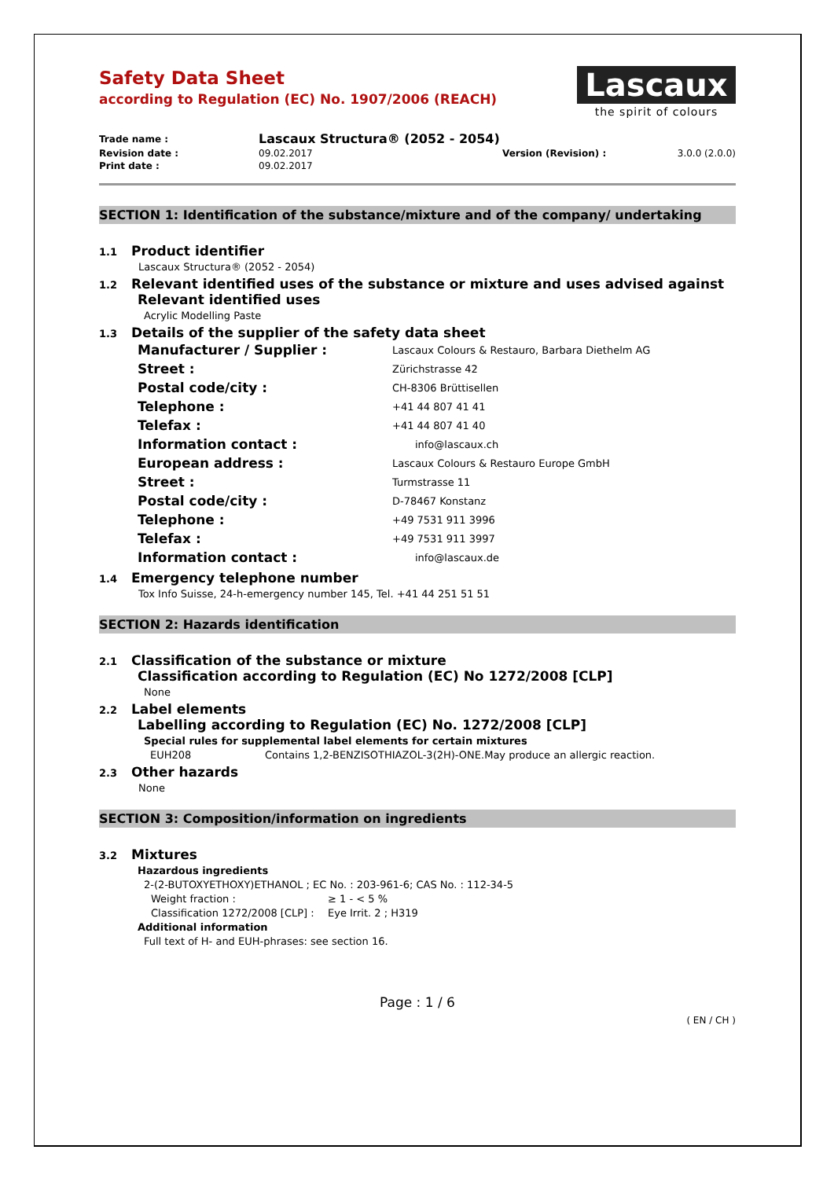Lascaux
the spirit of colours
Safety Data Sheet
according to Regulation (EC) No. 1907/2006 (REACH)
| Trade name : | Lascaux Structura® (2052 - 2054) | | |
| Revision date : | 09.02.2017 | Version (Revision) : | 3.0.0 (2.0.0) |
| Print date : | 09.02.2017 | | |
SECTION 1: Identification of the substance/mixture and of the company/ undertaking
1.1 Product identifier
Lascaux Structura® (2052 - 2054)
1.2 Relevant identified uses of the substance or mixture and uses advised against
Relevant identified uses
Acrylic Modelling Paste
1.3 Details of the supplier of the safety data sheet
| Manufacturer / Supplier : | Lascaux Colours & Restauro, Barbara Diethelm AG |
| Street : | Zürichstrasse 42 |
| Postal code/city : | CH-8306 Brüttisellen |
| Telephone : | +41 44 807 41 41 |
| Telefax : | +41 44 807 41 40 |
| Information contact : | info@lascaux.ch |
| European address : | Lascaux Colours & Restauro Europe GmbH |
| Street : | Turmstrasse 11 |
| Postal code/city : | D-78467 Konstanz |
| Telephone : | +49 7531 911 3996 |
| Telefax : | +49 7531 911 3997 |
| Information contact : | info@lascaux.de |
1.4 Emergency telephone number
Tox Info Suisse, 24-h-emergency number 145, Tel. +41 44 251 51 51
SECTION 2: Hazards identification
2.1 Classification of the substance or mixture
Classification according to Regulation (EC) No 1272/2008 [CLP]
None
2.2 Label elements
Labelling according to Regulation (EC) No. 1272/2008 [CLP]
Special rules for supplemental label elements for certain mixtures
EUH208 Contains 1,2-BENZISOTHIAZOL-3(2H)-ONE.May produce an allergic reaction.
2.3 Other hazards
None
SECTION 3: Composition/information on ingredients
3.2 Mixtures
Hazardous ingredients
2-(2-BUTOXYETHOXY)ETHANOL ; EC No. : 203-961-6; CAS No. : 112-34-5
Weight fraction : ≥ 1 - < 5 %
Classification 1272/2008 [CLP] : Eye Irrit. 2 ; H319
Additional information
Full text of H- and EUH-phrases: see section 16.
Page : 1 / 6
( EN / CH )